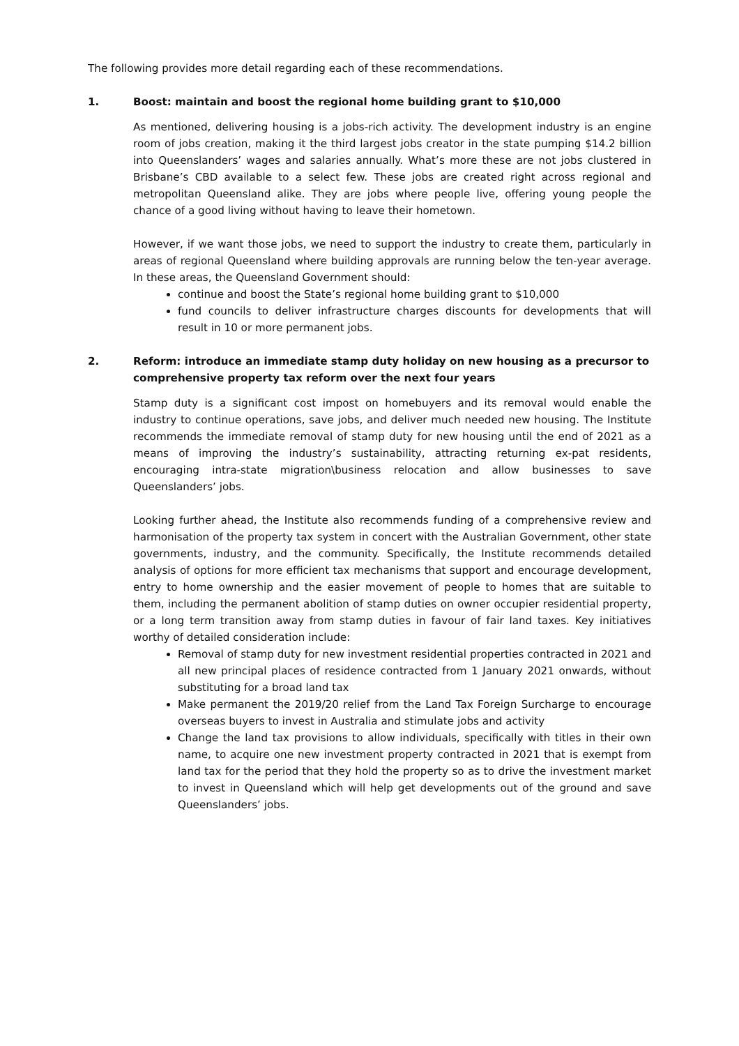The following provides more detail regarding each of these recommendations.
1. Boost: maintain and boost the regional home building grant to $10,000
As mentioned, delivering housing is a jobs-rich activity. The development industry is an engine room of jobs creation, making it the third largest jobs creator in the state pumping $14.2 billion into Queenslanders’ wages and salaries annually. What’s more these are not jobs clustered in Brisbane’s CBD available to a select few. These jobs are created right across regional and metropolitan Queensland alike. They are jobs where people live, offering young people the chance of a good living without having to leave their hometown.
However, if we want those jobs, we need to support the industry to create them, particularly in areas of regional Queensland where building approvals are running below the ten-year average. In these areas, the Queensland Government should:
continue and boost the State’s regional home building grant to $10,000
fund councils to deliver infrastructure charges discounts for developments that will result in 10 or more permanent jobs.
2. Reform: introduce an immediate stamp duty holiday on new housing as a precursor to comprehensive property tax reform over the next four years
Stamp duty is a significant cost impost on homebuyers and its removal would enable the industry to continue operations, save jobs, and deliver much needed new housing. The Institute recommends the immediate removal of stamp duty for new housing until the end of 2021 as a means of improving the industry’s sustainability, attracting returning ex-pat residents, encouraging intra-state migration\business relocation and allow businesses to save Queenslanders’ jobs.
Looking further ahead, the Institute also recommends funding of a comprehensive review and harmonisation of the property tax system in concert with the Australian Government, other state governments, industry, and the community. Specifically, the Institute recommends detailed analysis of options for more efficient tax mechanisms that support and encourage development, entry to home ownership and the easier movement of people to homes that are suitable to them, including the permanent abolition of stamp duties on owner occupier residential property, or a long term transition away from stamp duties in favour of fair land taxes. Key initiatives worthy of detailed consideration include:
Removal of stamp duty for new investment residential properties contracted in 2021 and all new principal places of residence contracted from 1 January 2021 onwards, without substituting for a broad land tax
Make permanent the 2019/20 relief from the Land Tax Foreign Surcharge to encourage overseas buyers to invest in Australia and stimulate jobs and activity
Change the land tax provisions to allow individuals, specifically with titles in their own name, to acquire one new investment property contracted in 2021 that is exempt from land tax for the period that they hold the property so as to drive the investment market to invest in Queensland which will help get developments out of the ground and save Queenslanders’ jobs.